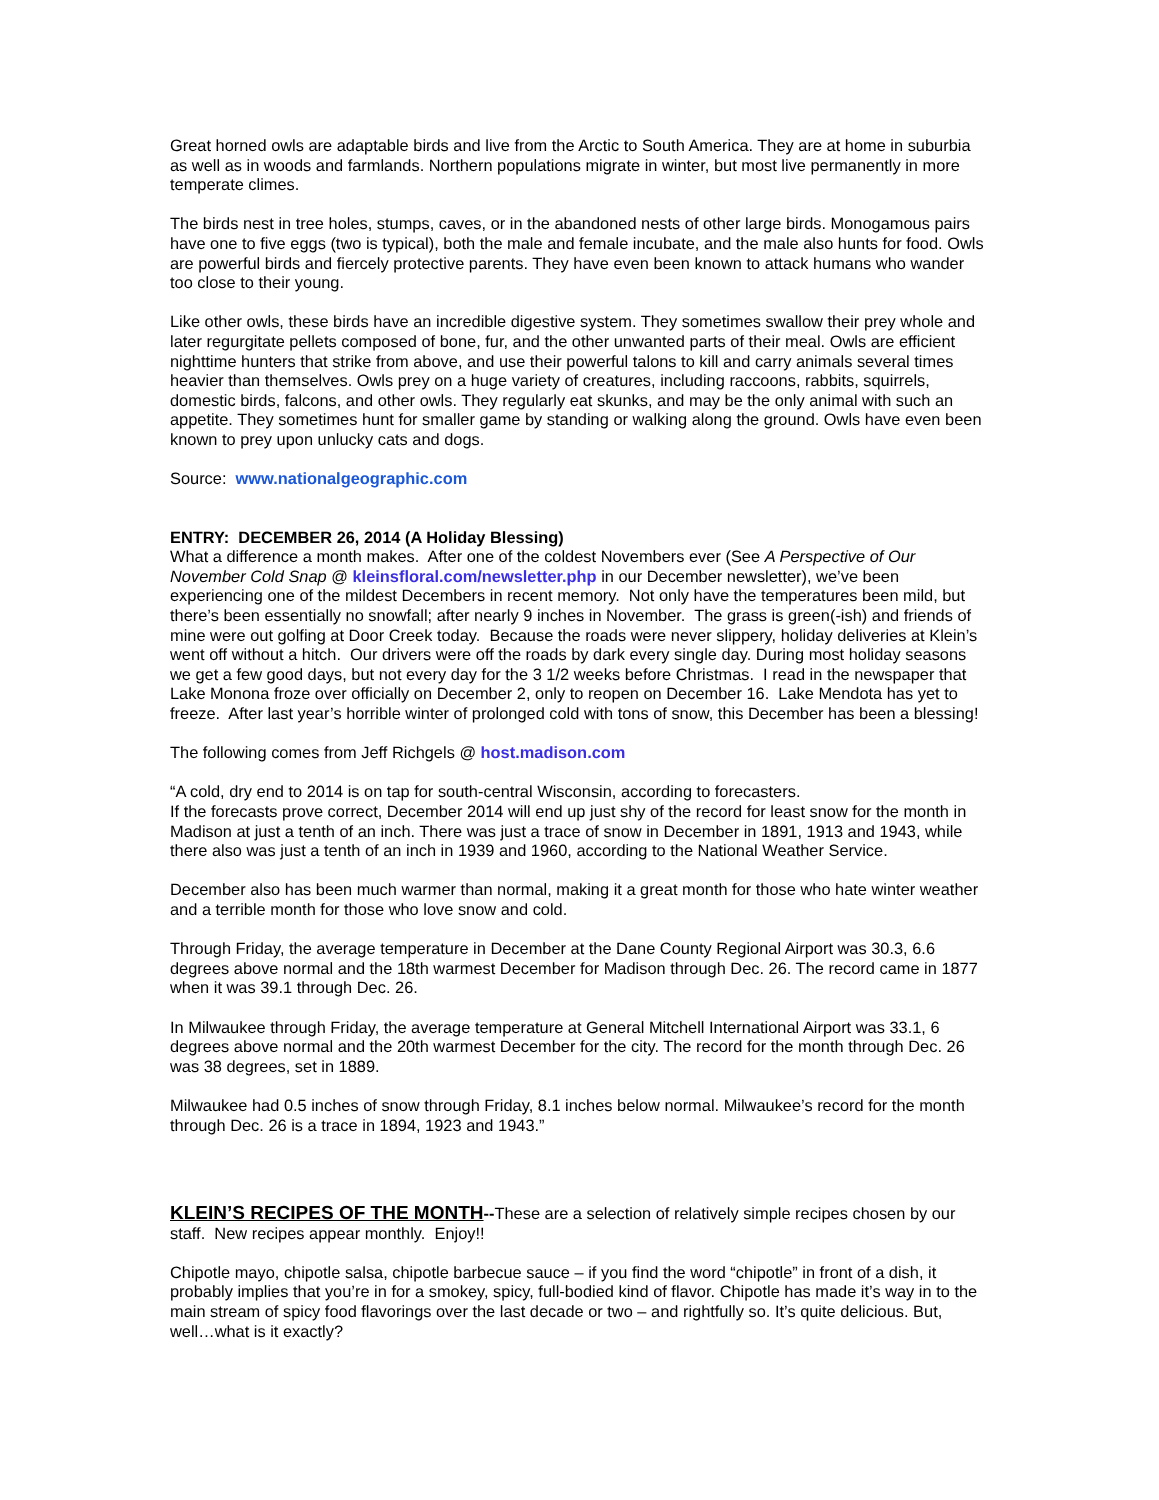Great horned owls are adaptable birds and live from the Arctic to South America. They are at home in suburbia as well as in woods and farmlands. Northern populations migrate in winter, but most live permanently in more temperate climes.
The birds nest in tree holes, stumps, caves, or in the abandoned nests of other large birds. Monogamous pairs have one to five eggs (two is typical), both the male and female incubate, and the male also hunts for food. Owls are powerful birds and fiercely protective parents. They have even been known to attack humans who wander too close to their young.
Like other owls, these birds have an incredible digestive system. They sometimes swallow their prey whole and later regurgitate pellets composed of bone, fur, and the other unwanted parts of their meal. Owls are efficient nighttime hunters that strike from above, and use their powerful talons to kill and carry animals several times heavier than themselves. Owls prey on a huge variety of creatures, including raccoons, rabbits, squirrels, domestic birds, falcons, and other owls. They regularly eat skunks, and may be the only animal with such an appetite. They sometimes hunt for smaller game by standing or walking along the ground. Owls have even been known to prey upon unlucky cats and dogs.
Source: www.nationalgeographic.com
ENTRY: DECEMBER 26, 2014 (A Holiday Blessing)
What a difference a month makes. After one of the coldest Novembers ever (See A Perspective of Our November Cold Snap @ kleinsfloral.com/newsletter.php in our December newsletter), we’ve been experiencing one of the mildest Decembers in recent memory. Not only have the temperatures been mild, but there’s been essentially no snowfall; after nearly 9 inches in November. The grass is green(-ish) and friends of mine were out golfing at Door Creek today. Because the roads were never slippery, holiday deliveries at Klein’s went off without a hitch. Our drivers were off the roads by dark every single day. During most holiday seasons we get a few good days, but not every day for the 3 1/2 weeks before Christmas. I read in the newspaper that Lake Monona froze over officially on December 2, only to reopen on December 16. Lake Mendota has yet to freeze. After last year’s horrible winter of prolonged cold with tons of snow, this December has been a blessing!
The following comes from Jeff Richgels @ host.madison.com
“A cold, dry end to 2014 is on tap for south-central Wisconsin, according to forecasters.
If the forecasts prove correct, December 2014 will end up just shy of the record for least snow for the month in Madison at just a tenth of an inch. There was just a trace of snow in December in 1891, 1913 and 1943, while there also was just a tenth of an inch in 1939 and 1960, according to the National Weather Service.
December also has been much warmer than normal, making it a great month for those who hate winter weather and a terrible month for those who love snow and cold.
Through Friday, the average temperature in December at the Dane County Regional Airport was 30.3, 6.6 degrees above normal and the 18th warmest December for Madison through Dec. 26. The record came in 1877 when it was 39.1 through Dec. 26.
In Milwaukee through Friday, the average temperature at General Mitchell International Airport was 33.1, 6 degrees above normal and the 20th warmest December for the city. The record for the month through Dec. 26 was 38 degrees, set in 1889.
Milwaukee had 0.5 inches of snow through Friday, 8.1 inches below normal. Milwaukee’s record for the month through Dec. 26 is a trace in 1894, 1923 and 1943.”
KLEIN’S RECIPES OF THE MONTH--These are a selection of relatively simple recipes chosen by our staff. New recipes appear monthly. Enjoy!!
Chipotle mayo, chipotle salsa, chipotle barbecue sauce – if you find the word “chipotle” in front of a dish, it probably implies that you’re in for a smokey, spicy, full-bodied kind of flavor. Chipotle has made it’s way in to the main stream of spicy food flavorings over the last decade or two – and rightfully so. It’s quite delicious. But, well…what is it exactly?